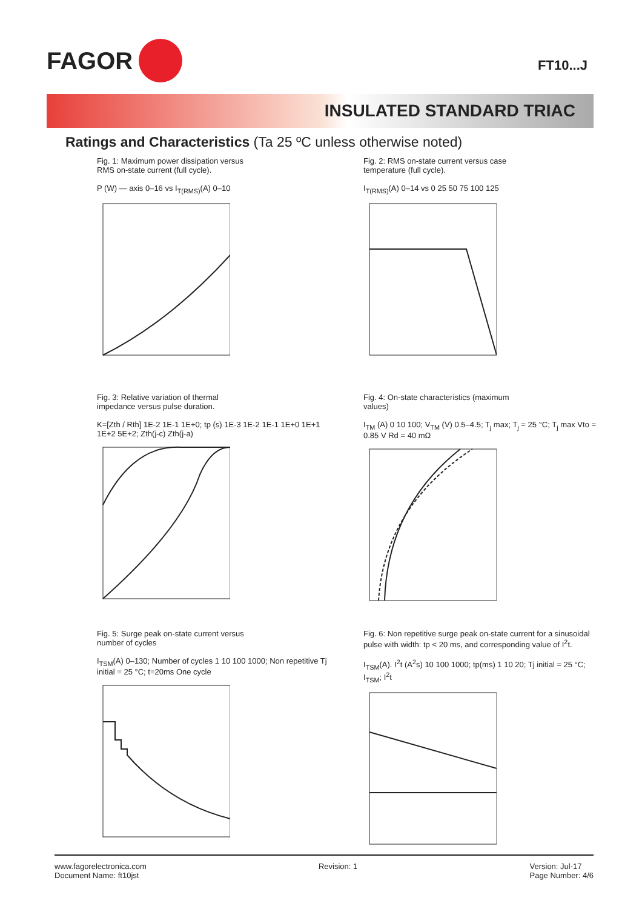FAGOR
FT10...J
INSULATED STANDARD TRIAC
Ratings and Characteristics (Ta 25 ºC unless otherwise noted)
Fig. 1: Maximum power dissipation versus
RMS on-state current (full cycle).
P (W) — axis 0–16 vs I<sub>T(RMS)</sub>(A) 0–10
Fig. 2: RMS on-state current versus case
temperature (full cycle).
I<sub>T(RMS)</sub>(A) 0–14 vs 0 25 50 75 100 125
Fig. 3: Relative variation of thermal
impedance versus pulse duration.
K=[Zth / Rth] 1E-2 1E-1 1E+0; tp (s) 1E-3 1E-2 1E-1 1E+0 1E+1 1E+2 5E+2; Zth(j-c) Zth(j-a)
Fig. 4: On-state characteristics (maximum
values)
I<sub>TM</sub> (A) 0 10 100; V<sub>TM</sub> (V) 0.5–4.5; T<sub>j</sub> max; T<sub>j</sub> = 25 °C; T<sub>j</sub> max Vto = 0.85 V Rd = 40 mΩ
Fig. 5: Surge peak on-state current versus
number of cycles
I<sub>TSM</sub>(A) 0–130; Number of cycles 1 10 100 1000; Non repetitive Tj initial = 25 °C; t=20ms One cycle
Fig. 6: Non repetitive surge peak on-state current for a sinusoidal pulse with width: tp < 20 ms, and corresponding value of I<sup>2</sup>t.
I<sub>TSM</sub>(A). I<sup>2</sup>t (A<sup>2</sup>s) 10 100 1000; tp(ms) 1 10 20; Tj initial = 25 °C; I<sub>TSM</sub>; I<sup>2</sup>t
www.fagorelectronica.com
Document Name: ft10jst
Revision: 1 Version: Jul-17
Page Number: 4/6